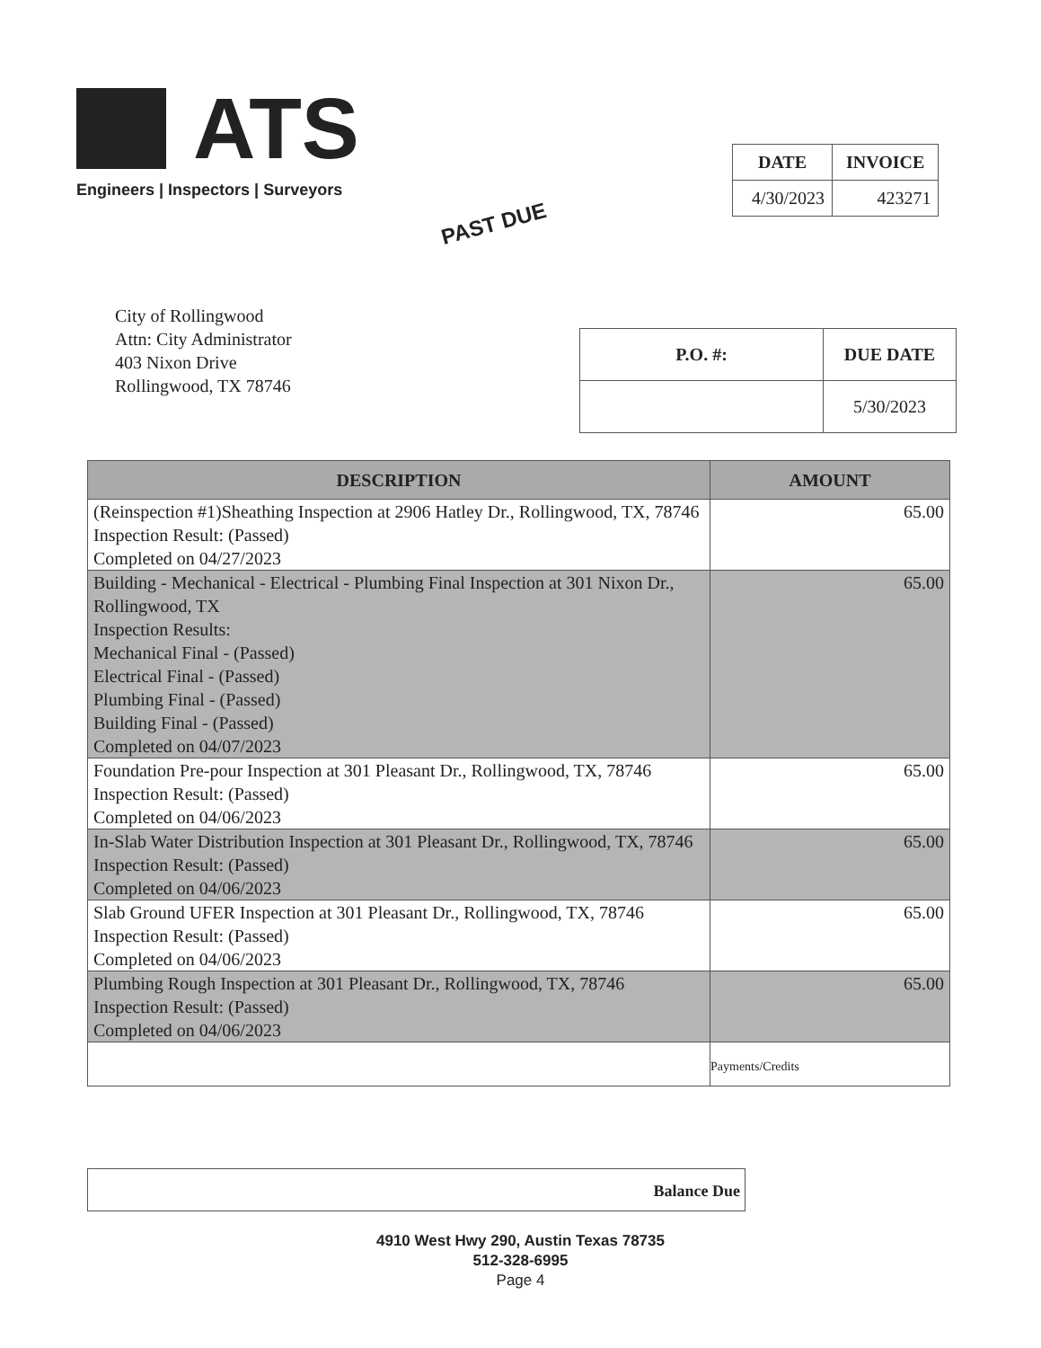ATS
Engineers | Inspectors | Surveyors
PAST DUE
| DATE | INVOICE |
| --- | --- |
| 4/30/2023 | 423271 |
City of Rollingwood
Attn: City Administrator
403 Nixon Drive
Rollingwood, TX 78746
| P.O. #: | DUE DATE |
| --- | --- |
| | 5/30/2023 |
| DESCRIPTION | AMOUNT |
| --- | --- |
| (Reinspection #1)Sheathing Inspection at 2906 Hatley Dr., Rollingwood, TX, 78746 Inspection Result: (Passed) Completed on 04/27/2023 | 65.00 |
| Building - Mechanical - Electrical - Plumbing Final Inspection at 301 Nixon Dr., Rollingwood, TX Inspection Results: Mechanical Final - (Passed) Electrical Final - (Passed) Plumbing Final - (Passed) Building Final - (Passed) Completed on 04/07/2023 | 65.00 |
| Foundation Pre-pour Inspection at 301 Pleasant Dr., Rollingwood, TX, 78746 Inspection Result: (Passed) Completed on 04/06/2023 | 65.00 |
| In-Slab Water Distribution Inspection at 301 Pleasant Dr., Rollingwood, TX, 78746 Inspection Result: (Passed) Completed on 04/06/2023 | 65.00 |
| Slab Ground UFER Inspection at 301 Pleasant Dr., Rollingwood, TX, 78746 Inspection Result: (Passed) Completed on 04/06/2023 | 65.00 |
| Plumbing Rough Inspection at 301 Pleasant Dr., Rollingwood, TX, 78746 Inspection Result: (Passed) Completed on 04/06/2023 | 65.00 |
| | Payments/Credits |
Balance Due
4910 West Hwy 290, Austin Texas 78735
512-328-6995
Page 4